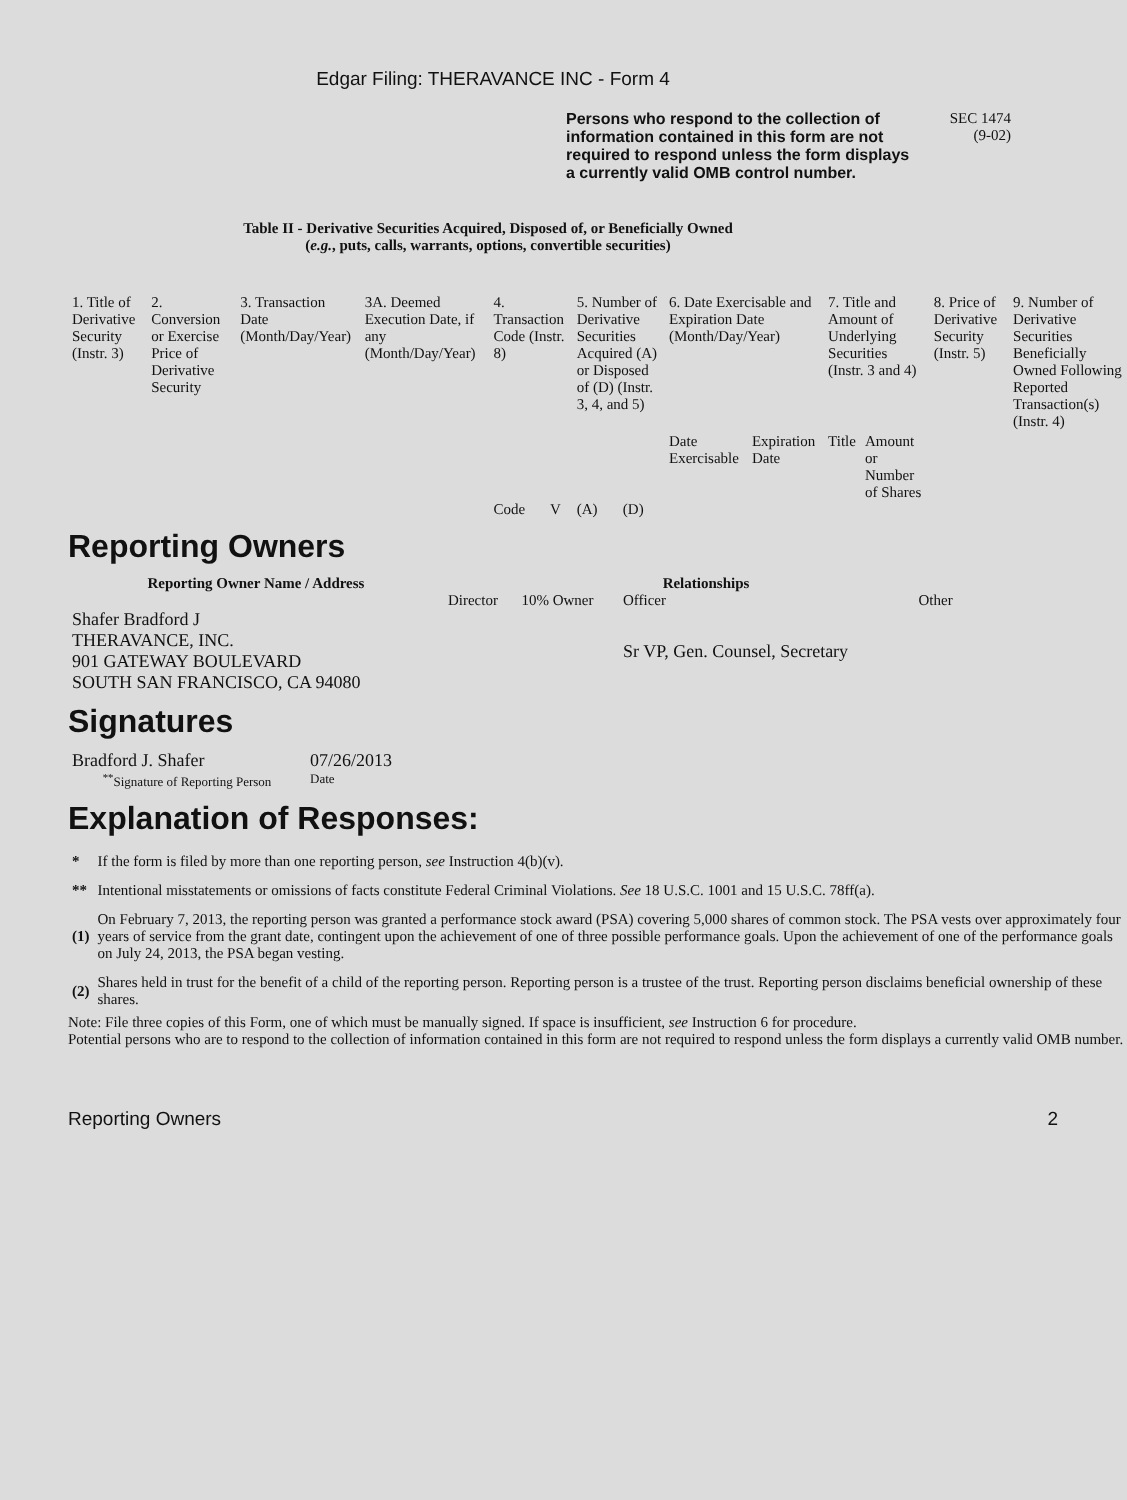Edgar Filing: THERAVANCE INC - Form 4
Persons who respond to the collection of information contained in this form are not required to respond unless the form displays a currently valid OMB control number.
SEC 1474
(9-02)
Table II - Derivative Securities Acquired, Disposed of, or Beneficially Owned
(e.g., puts, calls, warrants, options, convertible securities)
| 1. Title of Derivative Security (Instr. 3) | 2. Conversion or Exercise Price of Derivative Security | 3. Transaction Date (Month/Day/Year) | 3A. Deemed Execution Date, if any (Month/Day/Year) | 4. Transaction Code (Instr. 8) | | 5. Number of Derivative Securities Acquired (A) or Disposed of (D) (Instr. 3, 4, and 5) | | 6. Date Exercisable and Expiration Date (Month/Day/Year) | | 7. Title and Amount of Underlying Securities (Instr. 3 and 4) | | 8. Price of Derivative Security (Instr. 5) | 9. Number of Derivative Securities Beneficially Owned Following Reported Transaction(s) (Instr. 4) |
| --- | --- | --- | --- | --- | --- | --- | --- | --- | --- | --- | --- | --- | --- |
| | | | | | | | | Date Exercisable | Expiration Date | Title | Amount or Number of Shares | | |
| | | | | Code | V | (A) | (D) | | | | | | |
Reporting Owners
| Reporting Owner Name / Address | Relationships | | | |
| --- | --- | --- | --- | --- |
| | Director | 10% Owner | Officer | Other |
| Shafer Bradford J THERAVANCE, INC. 901 GATEWAY BOULEVARD SOUTH SAN FRANCISCO, CA 94080 | | | Sr VP, Gen. Counsel, Secretary | |
Signatures
| Bradford J. Shafer | 07/26/2013 |
| <sup>**</sup> Signature of Reporting Person | Date |
Explanation of Responses:
| * | If the form is filed by more than one reporting person, see Instruction 4(b)(v). |
| ** | Intentional misstatements or omissions of facts constitute Federal Criminal Violations. See 18 U.S.C. 1001 and 15 U.S.C. 78ff(a). |
| (1) | On February 7, 2013, the reporting person was granted a performance stock award (PSA) covering 5,000 shares of common stock. The PSA vests over approximately four years of service from the grant date, contingent upon the achievement of one of three possible performance goals. Upon the achievement of one of the performance goals on July 24, 2013, the PSA began vesting. |
| (2) | Shares held in trust for the benefit of a child of the reporting person. Reporting person is a trustee of the trust. Reporting person disclaims beneficial ownership of these shares. |
Note: File three copies of this Form, one of which must be manually signed. If space is insufficient, see Instruction 6 for procedure.
Potential persons who are to respond to the collection of information contained in this form are not required to respond unless the form displays a currently valid OMB number.
Reporting Owners 2